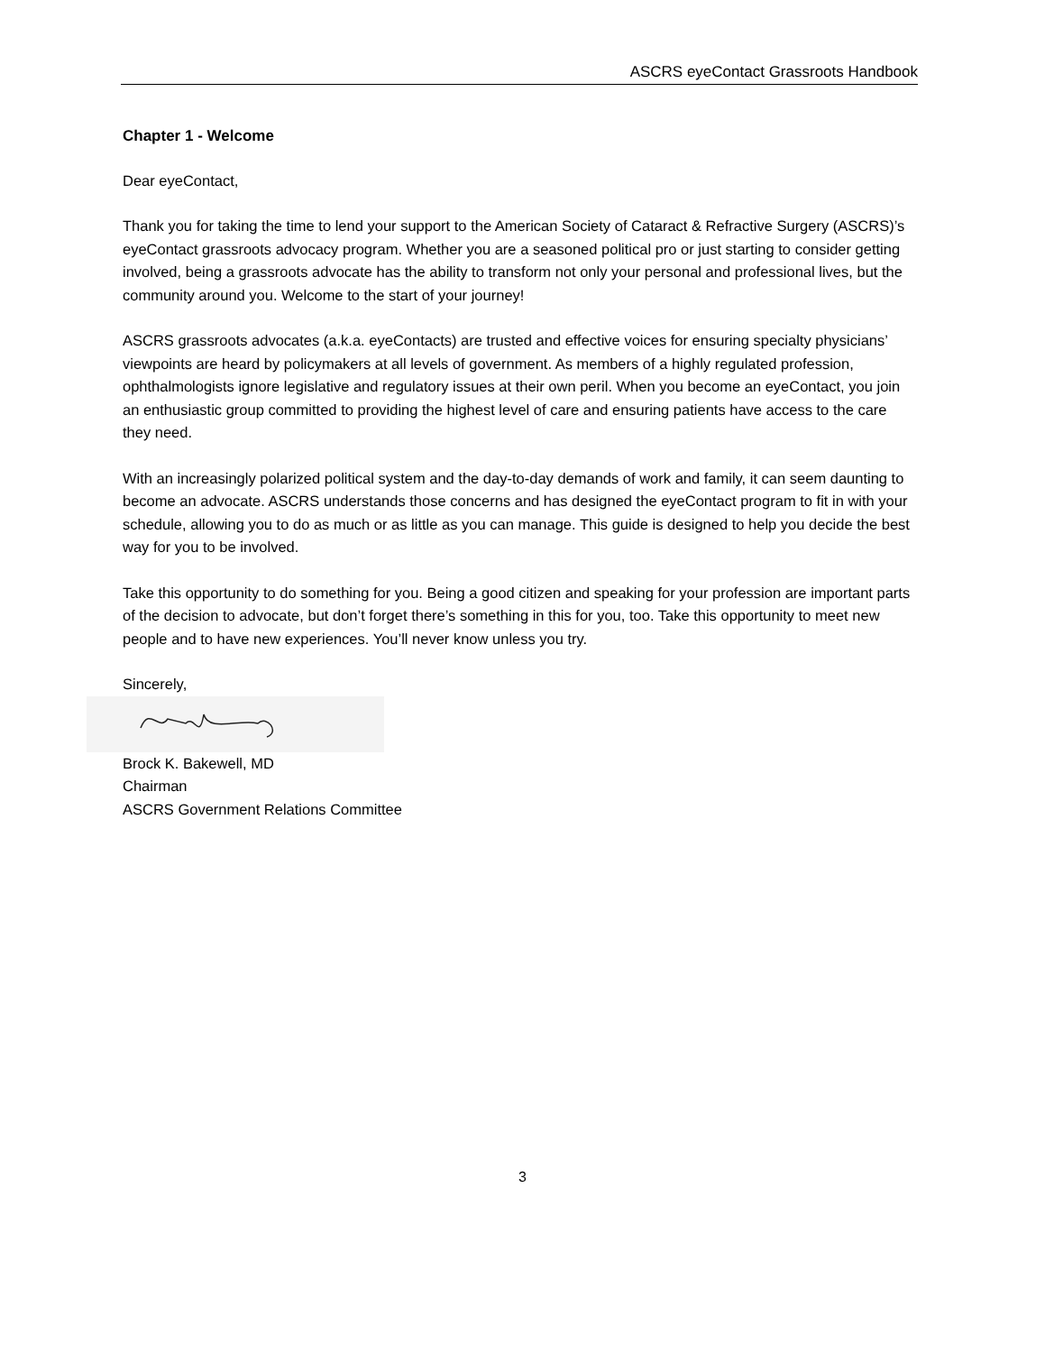ASCRS eyeContact Grassroots Handbook
Chapter 1 - Welcome
Dear eyeContact,
Thank you for taking the time to lend your support to the American Society of Cataract & Refractive Surgery (ASCRS)’s eyeContact grassroots advocacy program. Whether you are a seasoned political pro or just starting to consider getting involved, being a grassroots advocate has the ability to transform not only your personal and professional lives, but the community around you. Welcome to the start of your journey!
ASCRS grassroots advocates (a.k.a. eyeContacts) are trusted and effective voices for ensuring specialty physicians’ viewpoints are heard by policymakers at all levels of government. As members of a highly regulated profession, ophthalmologists ignore legislative and regulatory issues at their own peril. When you become an eyeContact, you join an enthusiastic group committed to providing the highest level of care and ensuring patients have access to the care they need.
With an increasingly polarized political system and the day-to-day demands of work and family, it can seem daunting to become an advocate. ASCRS understands those concerns and has designed the eyeContact program to fit in with your schedule, allowing you to do as much or as little as you can manage. This guide is designed to help you decide the best way for you to be involved.
Take this opportunity to do something for you. Being a good citizen and speaking for your profession are important parts of the decision to advocate, but don’t forget there’s something in this for you, too. Take this opportunity to meet new people and to have new experiences. You’ll never know unless you try.
Sincerely,
Brock K. Bakewell, MD
Chairman
ASCRS Government Relations Committee
3